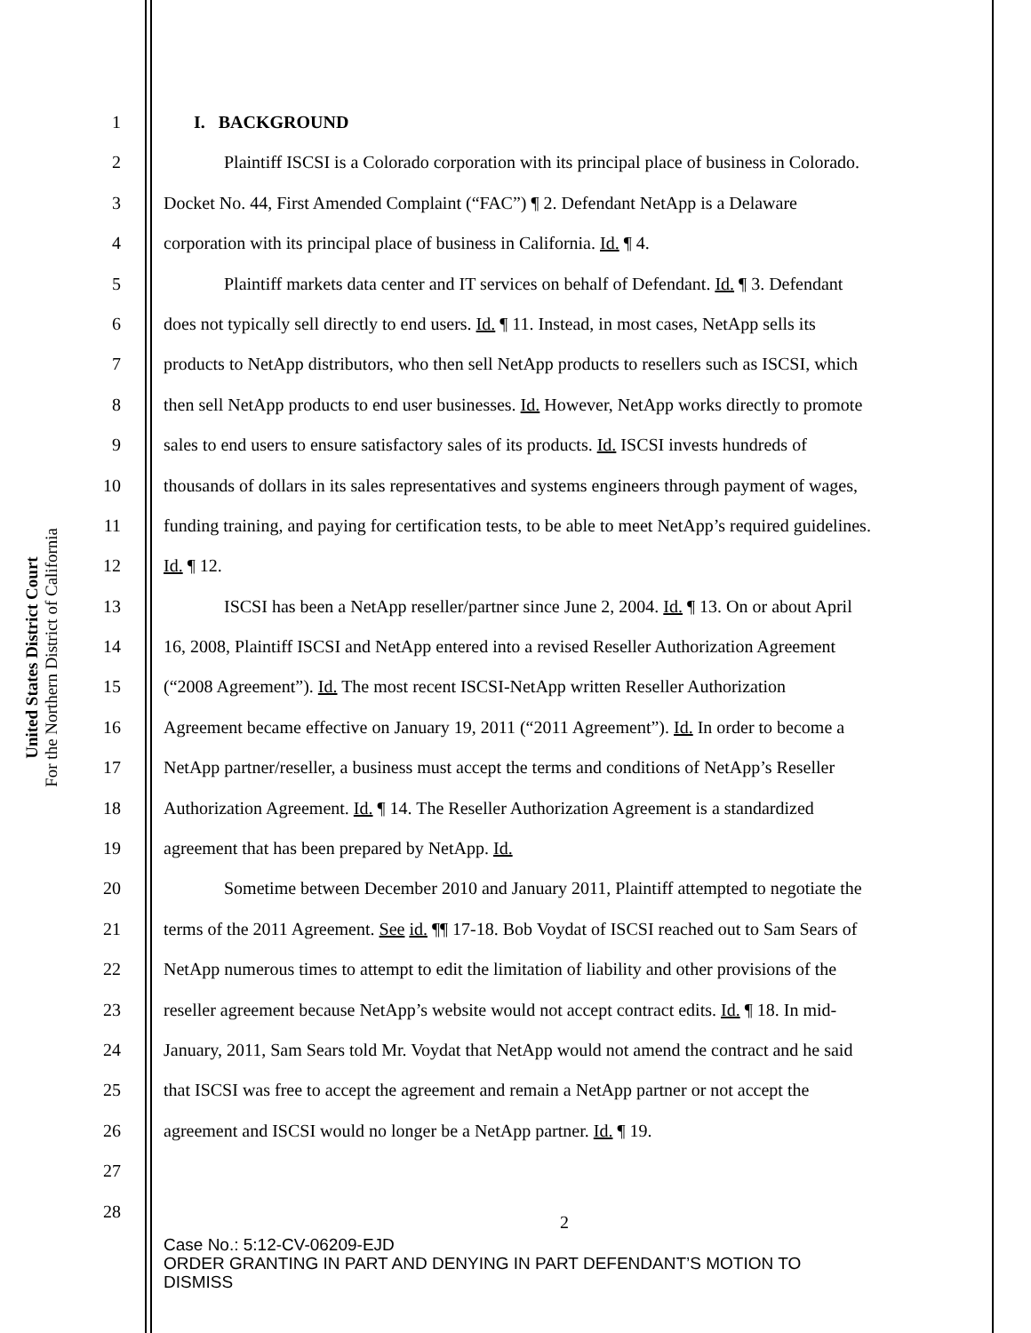United States District Court
For the Northern District of California
1 I. BACKGROUND
2 Plaintiff ISCSI is a Colorado corporation with its principal place of business in Colorado.
3 Docket No. 44, First Amended Complaint (“FAC”) ¶ 2. Defendant NetApp is a Delaware
4 corporation with its principal place of business in California. Id. ¶ 4.
5 Plaintiff markets data center and IT services on behalf of Defendant. Id. ¶ 3. Defendant
6 does not typically sell directly to end users. Id. ¶ 11. Instead, in most cases, NetApp sells its
7 products to NetApp distributors, who then sell NetApp products to resellers such as ISCSI, which
8 then sell NetApp products to end user businesses. Id. However, NetApp works directly to promote
9 sales to end users to ensure satisfactory sales of its products. Id. ISCSI invests hundreds of
10 thousands of dollars in its sales representatives and systems engineers through payment of wages,
11 funding training, and paying for certification tests, to be able to meet NetApp’s required guidelines.
12 Id. ¶ 12.
13 ISCSI has been a NetApp reseller/partner since June 2, 2004. Id. ¶ 13. On or about April
14 16, 2008, Plaintiff ISCSI and NetApp entered into a revised Reseller Authorization Agreement
15 (“2008 Agreement”). Id. The most recent ISCSI-NetApp written Reseller Authorization
16 Agreement became effective on January 19, 2011 (“2011 Agreement”). Id. In order to become a
17 NetApp partner/reseller, a business must accept the terms and conditions of NetApp’s Reseller
18 Authorization Agreement. Id. ¶ 14. The Reseller Authorization Agreement is a standardized
19 agreement that has been prepared by NetApp. Id.
20 Sometime between December 2010 and January 2011, Plaintiff attempted to negotiate the
21 terms of the 2011 Agreement. See id. ¶¶ 17-18. Bob Voydat of ISCSI reached out to Sam Sears of
22 NetApp numerous times to attempt to edit the limitation of liability and other provisions of the
23 reseller agreement because NetApp’s website would not accept contract edits. Id. ¶ 18. In mid-
24 January, 2011, Sam Sears told Mr. Voydat that NetApp would not amend the contract and he said
25 that ISCSI was free to accept the agreement and remain a NetApp partner or not accept the
26 agreement and ISCSI would no longer be a NetApp partner. Id. ¶ 19.
27
28
2
Case No.: 5:12-CV-06209-EJD
ORDER GRANTING IN PART AND DENYING IN PART DEFENDANT’S MOTION TO
DISMISS